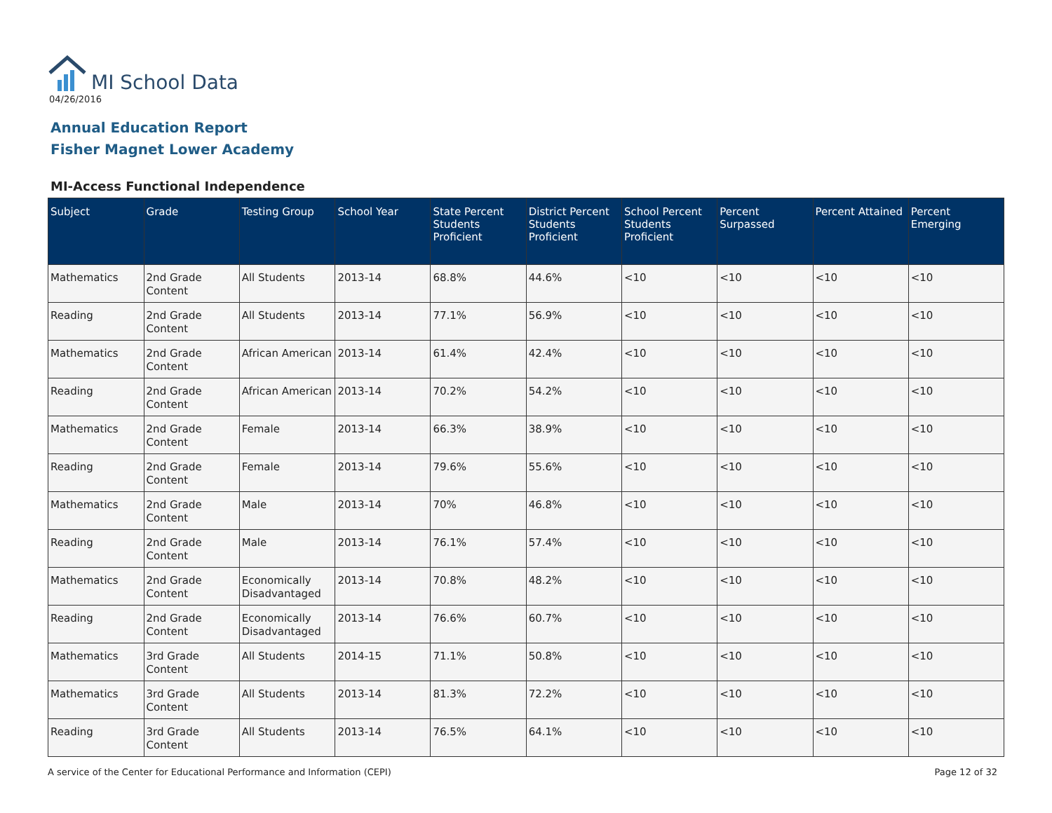MI School Data
04/26/2016
Annual Education Report
Fisher Magnet Lower Academy
MI-Access Functional Independence
| Subject | Grade | Testing Group | School Year | State Percent Students Proficient | District Percent Students Proficient | School Percent Students Proficient | Percent Surpassed | Percent Attained | Percent Emerging |
| --- | --- | --- | --- | --- | --- | --- | --- | --- | --- |
| Mathematics | 2nd Grade Content | All Students | 2013-14 | 68.8% | 44.6% | <10 | <10 | <10 | <10 |
| Reading | 2nd Grade Content | All Students | 2013-14 | 77.1% | 56.9% | <10 | <10 | <10 | <10 |
| Mathematics | 2nd Grade Content | African American | 2013-14 | 61.4% | 42.4% | <10 | <10 | <10 | <10 |
| Reading | 2nd Grade Content | African American | 2013-14 | 70.2% | 54.2% | <10 | <10 | <10 | <10 |
| Mathematics | 2nd Grade Content | Female | 2013-14 | 66.3% | 38.9% | <10 | <10 | <10 | <10 |
| Reading | 2nd Grade Content | Female | 2013-14 | 79.6% | 55.6% | <10 | <10 | <10 | <10 |
| Mathematics | 2nd Grade Content | Male | 2013-14 | 70% | 46.8% | <10 | <10 | <10 | <10 |
| Reading | 2nd Grade Content | Male | 2013-14 | 76.1% | 57.4% | <10 | <10 | <10 | <10 |
| Mathematics | 2nd Grade Content | Economically Disadvantaged | 2013-14 | 70.8% | 48.2% | <10 | <10 | <10 | <10 |
| Reading | 2nd Grade Content | Economically Disadvantaged | 2013-14 | 76.6% | 60.7% | <10 | <10 | <10 | <10 |
| Mathematics | 3rd Grade Content | All Students | 2014-15 | 71.1% | 50.8% | <10 | <10 | <10 | <10 |
| Mathematics | 3rd Grade Content | All Students | 2013-14 | 81.3% | 72.2% | <10 | <10 | <10 | <10 |
| Reading | 3rd Grade Content | All Students | 2013-14 | 76.5% | 64.1% | <10 | <10 | <10 | <10 |
A service of the Center for Educational Performance and Information (CEPI) Page 12 of 32